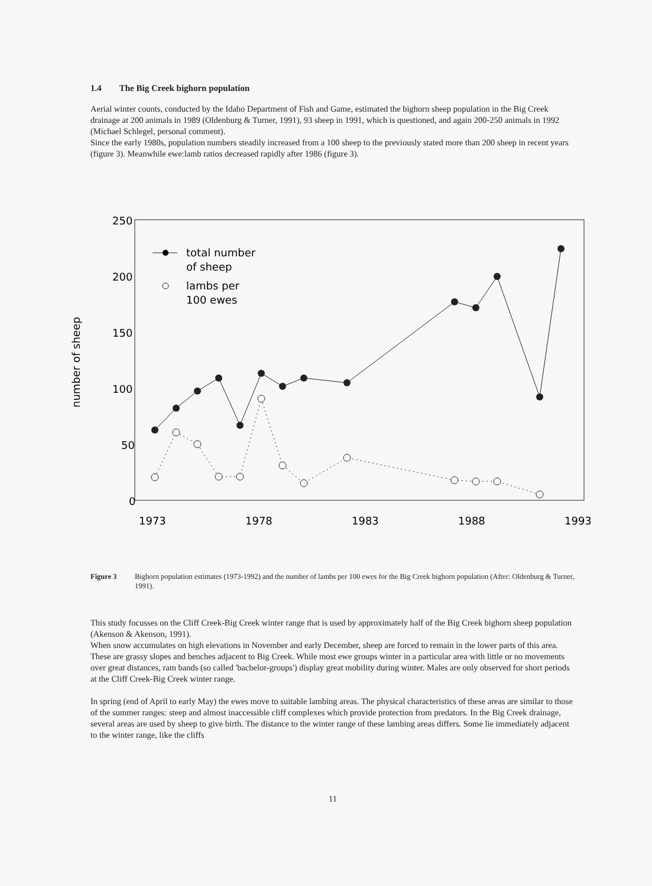1.4 The Big Creek bighorn population
Aerial winter counts, conducted by the Idaho Department of Fish and Game, estimated the bighorn sheep population in the Big Creek drainage at 200 animals in 1989 (Oldenburg & Turner, 1991), 93 sheep in 1991, which is questioned, and again 200-250 animals in 1992 (Michael Schlegel, personal comment).
Since the early 1980s, population numbers steadily increased from a 100 sheep to the previously stated more than 200 sheep in recent years (figure 3). Meanwhile ewe:lamb ratios decreased rapidly after 1986 (figure 3).
250
200
150
100
50
0
number of sheep
1973
1978
1983
1988
1993
total number
of sheep
lambs per
100 ewes
Figure 3 Bighorn population estimates (1973-1992) and the number of lambs per 100 ewes for the Big Creek bighorn population (After: Oldenburg & Turner, 1991).
This study focusses on the Cliff Creek-Big Creek winter range that is used by approximately half of the Big Creek bighorn sheep population (Akenson & Akenson, 1991).
When snow accumulates on high elevations in November and early December, sheep are forced to remain in the lower parts of this area. These are grassy slopes and benches adjacent to Big Creek. While most ewe groups winter in a particular area with little or no movements over great distances, ram bands (so called 'bachelor-groups') display great mobility during winter. Males are only observed for short periods at the Cliff Creek-Big Creek winter range.
In spring (end of April to early May) the ewes move to suitable lambing areas. The physical characteristics of these areas are similar to those of the summer ranges: steep and almost inaccessible cliff complexes which provide protection from predators. In the Big Creek drainage, several areas are used by sheep to give birth. The distance to the winter range of these lambing areas differs. Some lie immediately adjacent to the winter range, like the cliffs
11